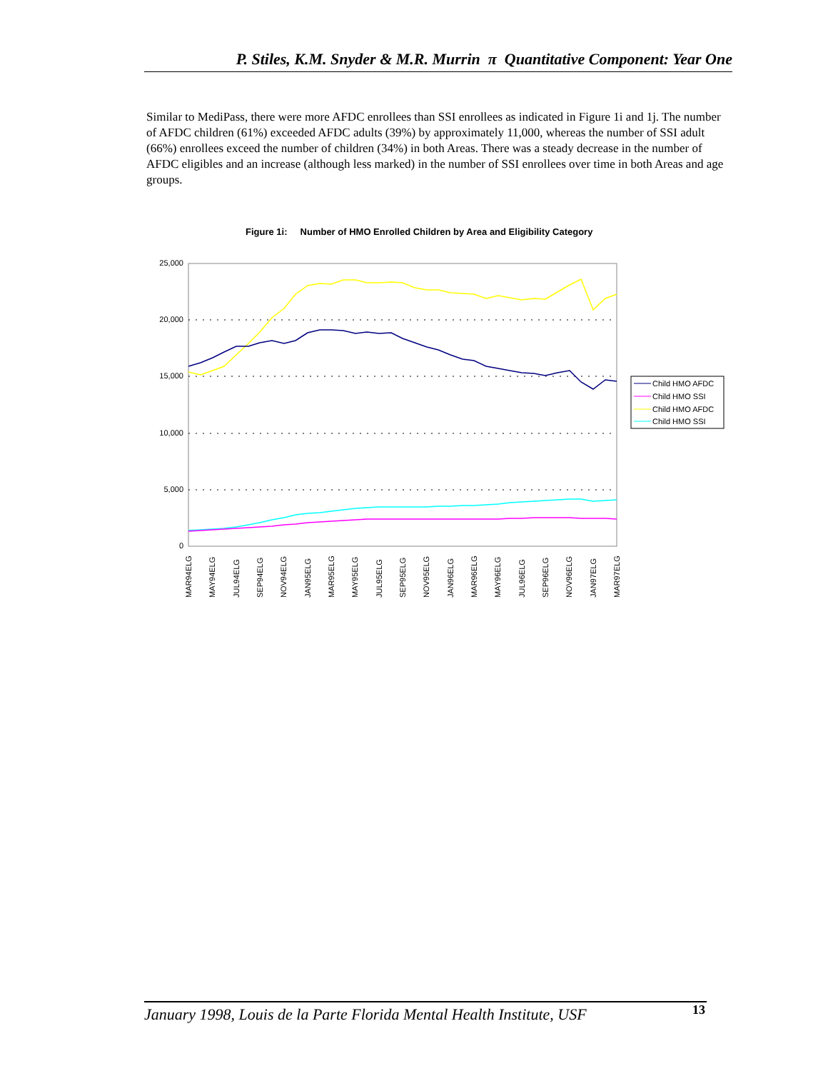P. Stiles, K.M. Snyder & M.R. Murrin π Quantitative Component: Year One
Similar to MediPass, there were more AFDC enrollees than SSI enrollees as indicated in Figure 1i and 1j. The number of AFDC children (61%) exceeded AFDC adults (39%) by approximately 11,000, whereas the number of SSI adult (66%) enrollees exceed the number of children (34%) in both Areas. There was a steady decrease in the number of AFDC eligibles and an increase (although less marked) in the number of SSI enrollees over time in both Areas and age groups.
Figure 1i: Number of HMO Enrolled Children by Area and Eligibility Category
25,000
20,000
15,000
10,000
5,000
0
MAR94ELG
MAY94ELG
JUL94ELG
SEP94ELG
NOV94ELG
JAN95ELG
MAR95ELG
MAY95ELG
JUL95ELG
SEP95ELG
NOV95ELG
JAN96ELG
MAR96ELG
MAY96ELG
JUL96ELG
SEP96ELG
NOV96ELG
JAN97ELG
MAR97ELG
Child HMO AFDC
Child HMO SSI
Child HMO AFDC
Child HMO SSI
January 1998, Louis de la Parte Florida Mental Health Institute, USF
13